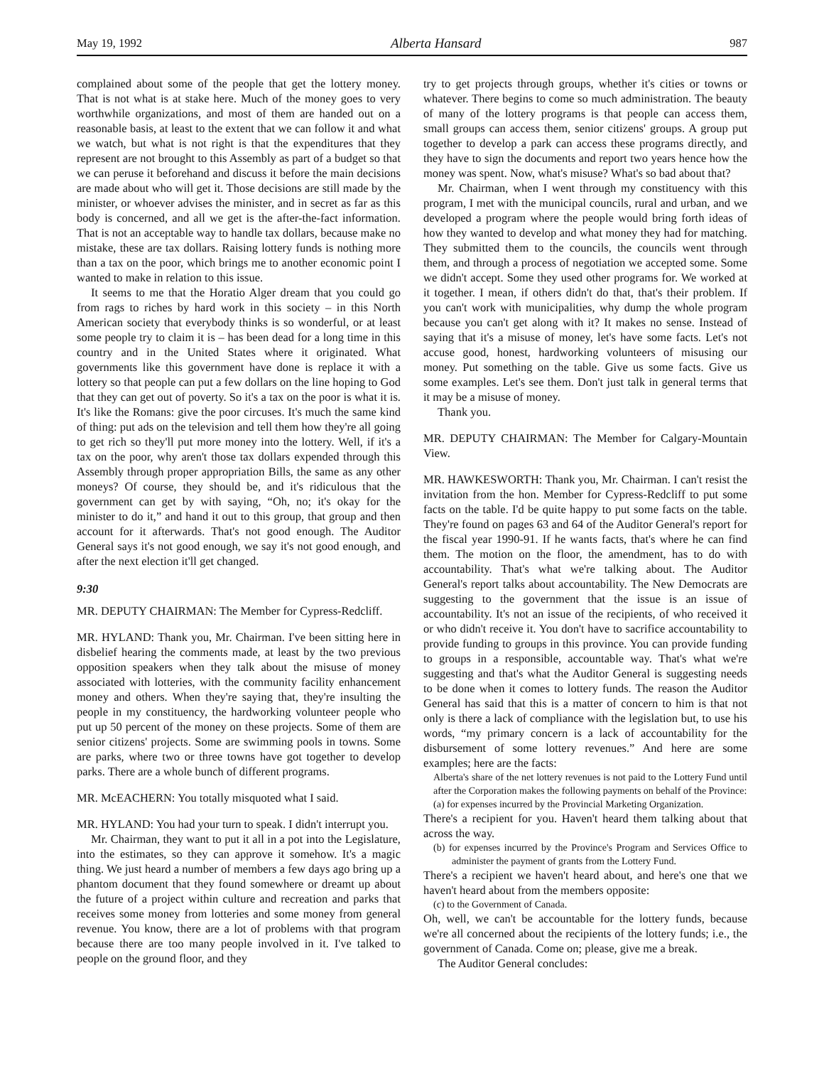May 19, 1992 Alberta Hansard 987
complained about some of the people that get the lottery money. That is not what is at stake here. Much of the money goes to very worthwhile organizations, and most of them are handed out on a reasonable basis, at least to the extent that we can follow it and what we watch, but what is not right is that the expenditures that they represent are not brought to this Assembly as part of a budget so that we can peruse it beforehand and discuss it before the main decisions are made about who will get it. Those decisions are still made by the minister, or whoever advises the minister, and in secret as far as this body is concerned, and all we get is the after-the-fact information. That is not an acceptable way to handle tax dollars, because make no mistake, these are tax dollars. Raising lottery funds is nothing more than a tax on the poor, which brings me to another economic point I wanted to make in relation to this issue.
It seems to me that the Horatio Alger dream that you could go from rags to riches by hard work in this society – in this North American society that everybody thinks is so wonderful, or at least some people try to claim it is – has been dead for a long time in this country and in the United States where it originated. What governments like this government have done is replace it with a lottery so that people can put a few dollars on the line hoping to God that they can get out of poverty. So it's a tax on the poor is what it is. It's like the Romans: give the poor circuses. It's much the same kind of thing: put ads on the television and tell them how they're all going to get rich so they'll put more money into the lottery. Well, if it's a tax on the poor, why aren't those tax dollars expended through this Assembly through proper appropriation Bills, the same as any other moneys? Of course, they should be, and it's ridiculous that the government can get by with saying, “Oh, no; it's okay for the minister to do it,” and hand it out to this group, that group and then account for it afterwards. That's not good enough. The Auditor General says it's not good enough, we say it's not good enough, and after the next election it'll get changed.
9:30
MR. DEPUTY CHAIRMAN: The Member for Cypress-Redcliff.
MR. HYLAND: Thank you, Mr. Chairman. I've been sitting here in disbelief hearing the comments made, at least by the two previous opposition speakers when they talk about the misuse of money associated with lotteries, with the community facility enhancement money and others. When they're saying that, they're insulting the people in my constituency, the hardworking volunteer people who put up 50 percent of the money on these projects. Some of them are senior citizens' projects. Some are swimming pools in towns. Some are parks, where two or three towns have got together to develop parks. There are a whole bunch of different programs.
MR. McEACHERN: You totally misquoted what I said.
MR. HYLAND: You had your turn to speak. I didn't interrupt you.
Mr. Chairman, they want to put it all in a pot into the Legislature, into the estimates, so they can approve it somehow. It's a magic thing. We just heard a number of members a few days ago bring up a phantom document that they found somewhere or dreamt up about the future of a project within culture and recreation and parks that receives some money from lotteries and some money from general revenue. You know, there are a lot of problems with that program because there are too many people involved in it. I've talked to people on the ground floor, and they
try to get projects through groups, whether it's cities or towns or whatever. There begins to come so much administration. The beauty of many of the lottery programs is that people can access them, small groups can access them, senior citizens' groups. A group put together to develop a park can access these programs directly, and they have to sign the documents and report two years hence how the money was spent. Now, what's misuse? What's so bad about that?
Mr. Chairman, when I went through my constituency with this program, I met with the municipal councils, rural and urban, and we developed a program where the people would bring forth ideas of how they wanted to develop and what money they had for matching. They submitted them to the councils, the councils went through them, and through a process of negotiation we accepted some. Some we didn't accept. Some they used other programs for. We worked at it together. I mean, if others didn't do that, that's their problem. If you can't work with municipalities, why dump the whole program because you can't get along with it? It makes no sense. Instead of saying that it's a misuse of money, let's have some facts. Let's not accuse good, honest, hardworking volunteers of misusing our money. Put something on the table. Give us some facts. Give us some examples. Let's see them. Don't just talk in general terms that it may be a misuse of money.
Thank you.
MR. DEPUTY CHAIRMAN: The Member for Calgary-Mountain View.
MR. HAWKESWORTH: Thank you, Mr. Chairman. I can't resist the invitation from the hon. Member for Cypress-Redcliff to put some facts on the table. I'd be quite happy to put some facts on the table. They're found on pages 63 and 64 of the Auditor General's report for the fiscal year 1990-91. If he wants facts, that's where he can find them. The motion on the floor, the amendment, has to do with accountability. That's what we're talking about. The Auditor General's report talks about accountability. The New Democrats are suggesting to the government that the issue is an issue of accountability. It's not an issue of the recipients, of who received it or who didn't receive it. You don't have to sacrifice accountability to provide funding to groups in this province. You can provide funding to groups in a responsible, accountable way. That's what we're suggesting and that's what the Auditor General is suggesting needs to be done when it comes to lottery funds. The reason the Auditor General has said that this is a matter of concern to him is that not only is there a lack of compliance with the legislation but, to use his words, “my primary concern is a lack of accountability for the disbursement of some lottery revenues.” And here are some examples; here are the facts:
Alberta's share of the net lottery revenues is not paid to the Lottery Fund until after the Corporation makes the following payments on behalf of the Province:
(a) for expenses incurred by the Provincial Marketing Organization.
There's a recipient for you. Haven't heard them talking about that across the way.
(b) for expenses incurred by the Province's Program and Services Office to administer the payment of grants from the Lottery Fund.
There's a recipient we haven't heard about, and here's one that we haven't heard about from the members opposite:
(c) to the Government of Canada.
Oh, well, we can't be accountable for the lottery funds, because we're all concerned about the recipients of the lottery funds; i.e., the government of Canada. Come on; please, give me a break.
The Auditor General concludes: